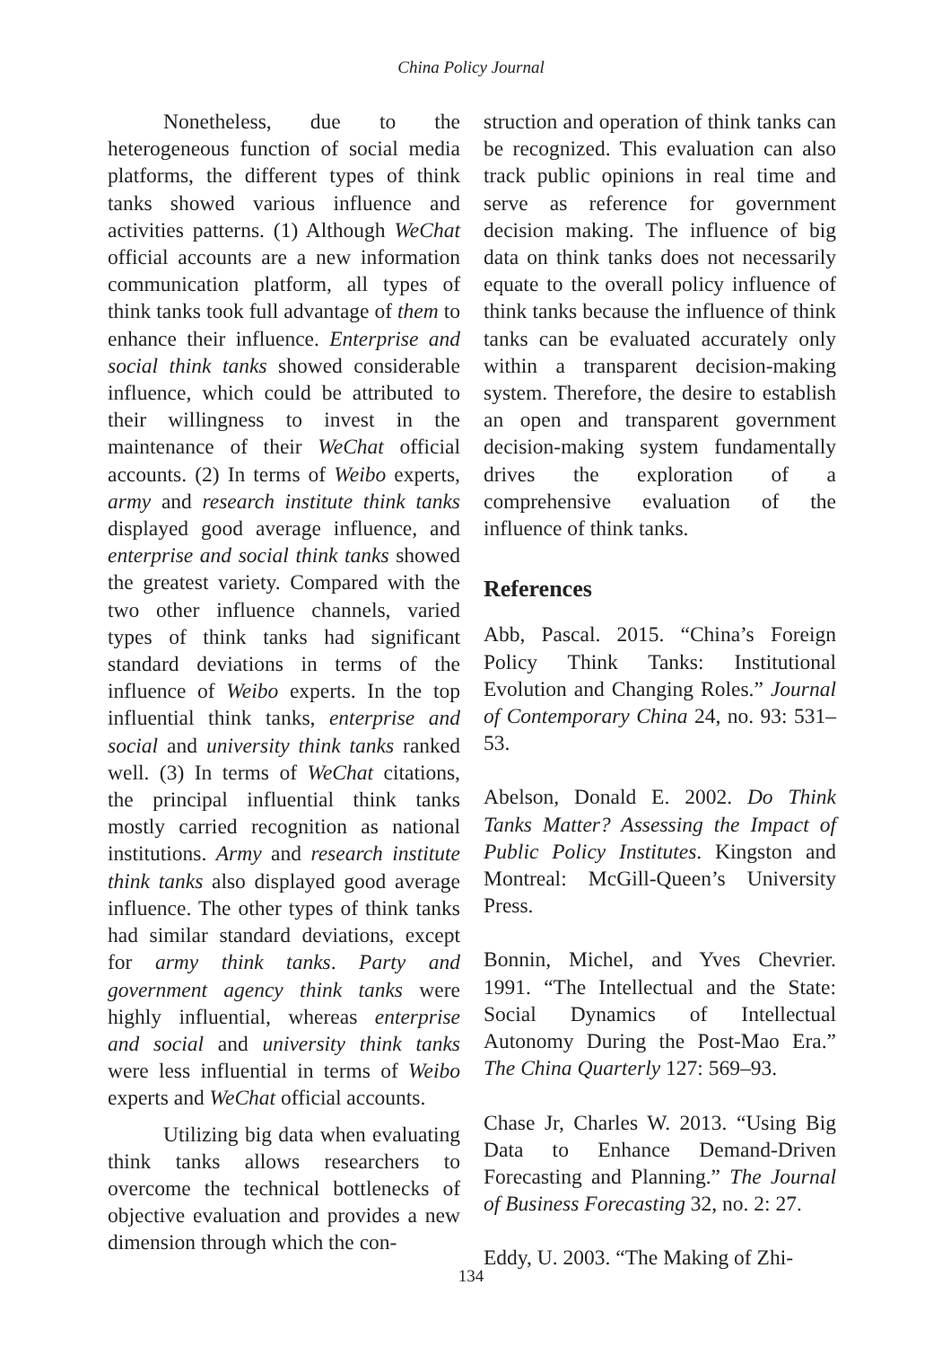China Policy Journal
Nonetheless, due to the heterogeneous function of social media platforms, the different types of think tanks showed various influence and activities patterns. (1) Although WeChat official accounts are a new information communication platform, all types of think tanks took full advantage of them to enhance their influence. Enterprise and social think tanks showed considerable influence, which could be attributed to their willingness to invest in the maintenance of their WeChat official accounts. (2) In terms of Weibo experts, army and research institute think tanks displayed good average influence, and enterprise and social think tanks showed the greatest variety. Compared with the two other influence channels, varied types of think tanks had significant standard deviations in terms of the influence of Weibo experts. In the top influential think tanks, enterprise and social and university think tanks ranked well. (3) In terms of WeChat citations, the principal influential think tanks mostly carried recognition as national institutions. Army and research institute think tanks also displayed good average influence. The other types of think tanks had similar standard deviations, except for army think tanks. Party and government agency think tanks were highly influential, whereas enterprise and social and university think tanks were less influential in terms of Weibo experts and WeChat official accounts.
Utilizing big data when evaluating think tanks allows researchers to overcome the technical bottlenecks of objective evaluation and provides a new dimension through which the con-
struction and operation of think tanks can be recognized. This evaluation can also track public opinions in real time and serve as reference for government decision making. The influence of big data on think tanks does not necessarily equate to the overall policy influence of think tanks because the influence of think tanks can be evaluated accurately only within a transparent decision-making system. Therefore, the desire to establish an open and transparent government decision-making system fundamentally drives the exploration of a comprehensive evaluation of the influence of think tanks.
References
Abb, Pascal. 2015. “China’s Foreign Policy Think Tanks: Institutional Evolution and Changing Roles.” Journal of Contemporary China 24, no. 93: 531–53.
Abelson, Donald E. 2002. Do Think Tanks Matter? Assessing the Impact of Public Policy Institutes. Kingston and Montreal: McGill-Queen’s University Press.
Bonnin, Michel, and Yves Chevrier. 1991. “The Intellectual and the State: Social Dynamics of Intellectual Autonomy During the Post-Mao Era.” The China Quarterly 127: 569–93.
Chase Jr, Charles W. 2013. “Using Big Data to Enhance Demand-Driven Forecasting and Planning.” The Journal of Business Forecasting 32, no. 2: 27.
Eddy, U. 2003. “The Making of Zhi-
134